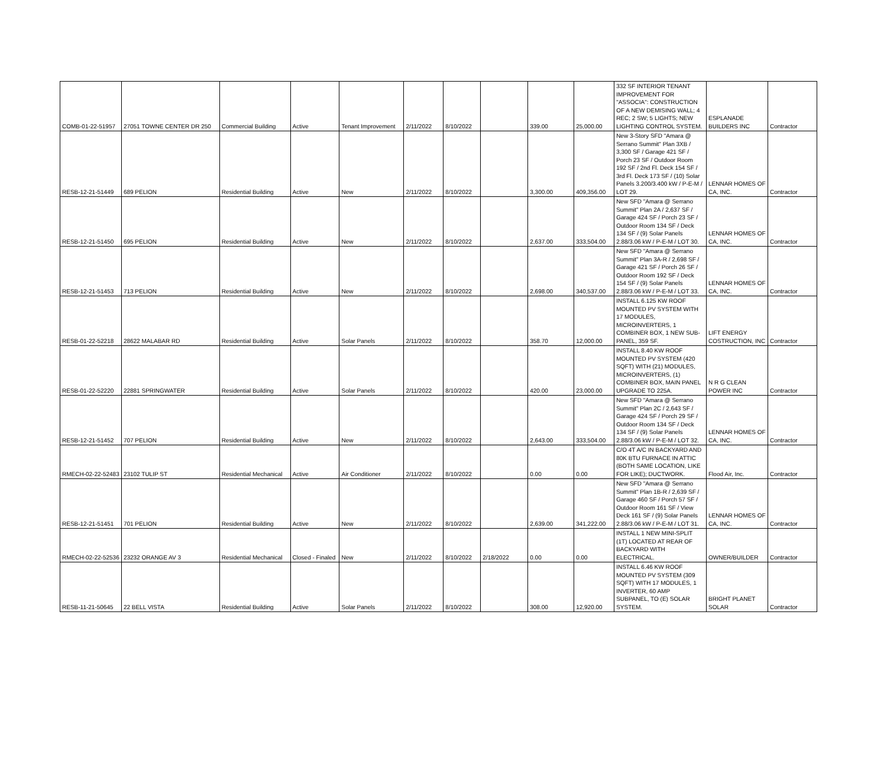| COMB-01-22-51957 | 27051 TOWNE CENTER DR 250 | Commercial Building | Active | Tenant Improvement | 2/11/2022 | 8/10/2022 | | 339.00 | 25,000.00 | 332 SF INTERIOR TENANT IMPROVEMENT FOR "ASSOCIA": CONSTRUCTION OF A NEW DEMISING WALL; 4 REC; 2 SW; 5 LIGHTS; NEW LIGHTING CONTROL SYSTEM. | ESPLANADE BUILDERS INC | Contractor |
| RESB-12-21-51449 | 689 PELION | Residential Building | Active | New | 2/11/2022 | 8/10/2022 | | 3,300.00 | 409,356.00 | New 3-Story SFD "Amara @ Serrano Summit" Plan 3XB / 3,300 SF / Garage 421 SF / Porch 23 SF / Outdoor Room 192 SF / 2nd Fl. Deck 154 SF / 3rd Fl. Deck 173 SF / (10) Solar Panels 3.200/3.400 kW / P-E-M / LOT 29. | LENNAR HOMES OF CA, INC. | Contractor |
| RESB-12-21-51450 | 695 PELION | Residential Building | Active | New | 2/11/2022 | 8/10/2022 | | 2,637.00 | 333,504.00 | New SFD "Amara @ Serrano Summit" Plan 2A / 2,637 SF / Garage 424 SF / Porch 23 SF / Outdoor Room 134 SF / Deck 134 SF / (9) Solar Panels 2.88/3.06 kW / P-E-M / LOT 30. | LENNAR HOMES OF CA, INC. | Contractor |
| RESB-12-21-51453 | 713 PELION | Residential Building | Active | New | 2/11/2022 | 8/10/2022 | | 2,698.00 | 340,537.00 | New SFD "Amara @ Serrano Summit" Plan 3A-R / 2,698 SF / Garage 421 SF / Porch 26 SF / Outdoor Room 192 SF / Deck 154 SF / (9) Solar Panels 2.88/3.06 kW / P-E-M / LOT 33. | LENNAR HOMES OF CA, INC. | Contractor |
| RESB-01-22-52218 | 28622 MALABAR RD | Residential Building | Active | Solar Panels | 2/11/2022 | 8/10/2022 | | 358.70 | 12,000.00 | INSTALL 6.125 KW ROOF MOUNTED PV SYSTEM WITH 17 MODULES, MICROINVERTERS, 1 COMBINER BOX, 1 NEW SUB-PANEL, 359 SF. | LIFT ENERGY COSTRUCTION, INC | Contractor |
| RESB-01-22-52220 | 22881 SPRINGWATER | Residential Building | Active | Solar Panels | 2/11/2022 | 8/10/2022 | | 420.00 | 23,000.00 | INSTALL 8.40 KW ROOF MOUNTED PV SYSTEM (420 SQFT) WITH (21) MODULES, MICROINVERTERS, (1) COMBINER BOX, MAIN PANEL UPGRADE TO 225A. | N R G CLEAN POWER INC | Contractor |
| RESB-12-21-51452 | 707 PELION | Residential Building | Active | New | 2/11/2022 | 8/10/2022 | | 2,643.00 | 333,504.00 | New SFD "Amara @ Serrano Summit" Plan 2C / 2,643 SF / Garage 424 SF / Porch 29 SF / Outdoor Room 134 SF / Deck 134 SF / (9) Solar Panels 2.88/3.06 kW / P-E-M / LOT 32. | LENNAR HOMES OF CA, INC. | Contractor |
| RMECH-02-22-52483 | 23102 TULIP ST | Residential Mechanical | Active | Air Conditioner | 2/11/2022 | 8/10/2022 | | 0.00 | 0.00 | C/O 4T A/C IN BACKYARD AND 80K BTU FURNACE IN ATTIC (BOTH SAME LOCATION, LIKE FOR LIKE); DUCTWORK. | Flood Air, Inc. | Contractor |
| RESB-12-21-51451 | 701 PELION | Residential Building | Active | New | 2/11/2022 | 8/10/2022 | | 2,639.00 | 341,222.00 | New SFD "Amara @ Serrano Summit" Plan 1B-R / 2,639 SF / Garage 460 SF / Porch 57 SF / Outdoor Room 161 SF / View Deck 161 SF / (9) Solar Panels 2.88/3.06 kW / P-E-M / LOT 31. | LENNAR HOMES OF CA, INC. | Contractor |
| RMECH-02-22-52536 | 23232 ORANGE AV 3 | Residential Mechanical | Closed - Finaled | New | 2/11/2022 | 8/10/2022 | 2/18/2022 | 0.00 | 0.00 | INSTALL 1 NEW MINI-SPLIT (1T) LOCATED AT REAR OF BACKYARD WITH ELECTRICAL. | OWNER/BUILDER | Contractor |
| RESB-11-21-50645 | 22 BELL VISTA | Residential Building | Active | Solar Panels | 2/11/2022 | 8/10/2022 | | 308.00 | 12,920.00 | INSTALL 6.46 KW ROOF MOUNTED PV SYSTEM (309 SQFT) WITH 17 MODULES, 1 INVERTER, 60 AMP SUBPANEL, TO (E) SOLAR SYSTEM. | BRIGHT PLANET SOLAR | Contractor |